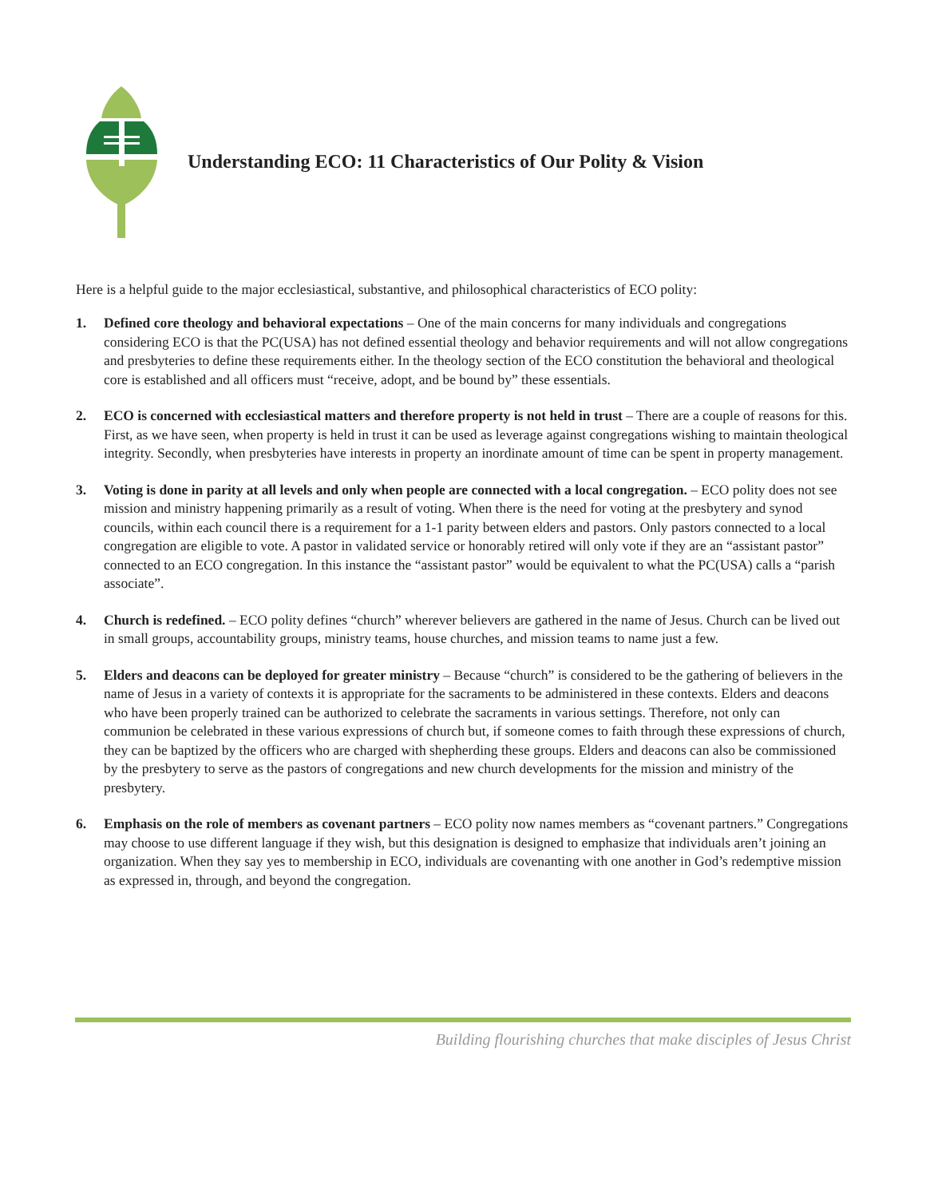Understanding ECO: 11 Characteristics of Our Polity & Vision
Here is a helpful guide to the major ecclesiastical, substantive, and philosophical characteristics of ECO polity:
1. Defined core theology and behavioral expectations – One of the main concerns for many individuals and congregations considering ECO is that the PC(USA) has not defined essential theology and behavior requirements and will not allow congregations and presbyteries to define these requirements either. In the theology section of the ECO constitution the behavioral and theological core is established and all officers must “receive, adopt, and be bound by” these essentials.
2. ECO is concerned with ecclesiastical matters and therefore property is not held in trust – There are a couple of reasons for this. First, as we have seen, when property is held in trust it can be used as leverage against congregations wishing to maintain theological integrity. Secondly, when presbyteries have interests in property an inordinate amount of time can be spent in property management.
3. Voting is done in parity at all levels and only when people are connected with a local congregation. – ECO polity does not see mission and ministry happening primarily as a result of voting. When there is the need for voting at the presbytery and synod councils, within each council there is a requirement for a 1-1 parity between elders and pastors. Only pastors connected to a local congregation are eligible to vote. A pastor in validated service or honorably retired will only vote if they are an “assistant pastor” connected to an ECO congregation. In this instance the “assistant pastor” would be equivalent to what the PC(USA) calls a “parish associate”.
4. Church is redefined. – ECO polity defines “church” wherever believers are gathered in the name of Jesus. Church can be lived out in small groups, accountability groups, ministry teams, house churches, and mission teams to name just a few.
5. Elders and deacons can be deployed for greater ministry – Because “church” is considered to be the gathering of believers in the name of Jesus in a variety of contexts it is appropriate for the sacraments to be administered in these contexts. Elders and deacons who have been properly trained can be authorized to celebrate the sacraments in various settings. Therefore, not only can communion be celebrated in these various expressions of church but, if someone comes to faith through these expressions of church, they can be baptized by the officers who are charged with shepherding these groups. Elders and deacons can also be commissioned by the presbytery to serve as the pastors of congregations and new church developments for the mission and ministry of the presbytery.
6. Emphasis on the role of members as covenant partners – ECO polity now names members as “covenant partners.” Congregations may choose to use different language if they wish, but this designation is designed to emphasize that individuals aren’t joining an organization. When they say yes to membership in ECO, individuals are covenanting with one another in God’s redemptive mission as expressed in, through, and beyond the congregation.
Building flourishing churches that make disciples of Jesus Christ